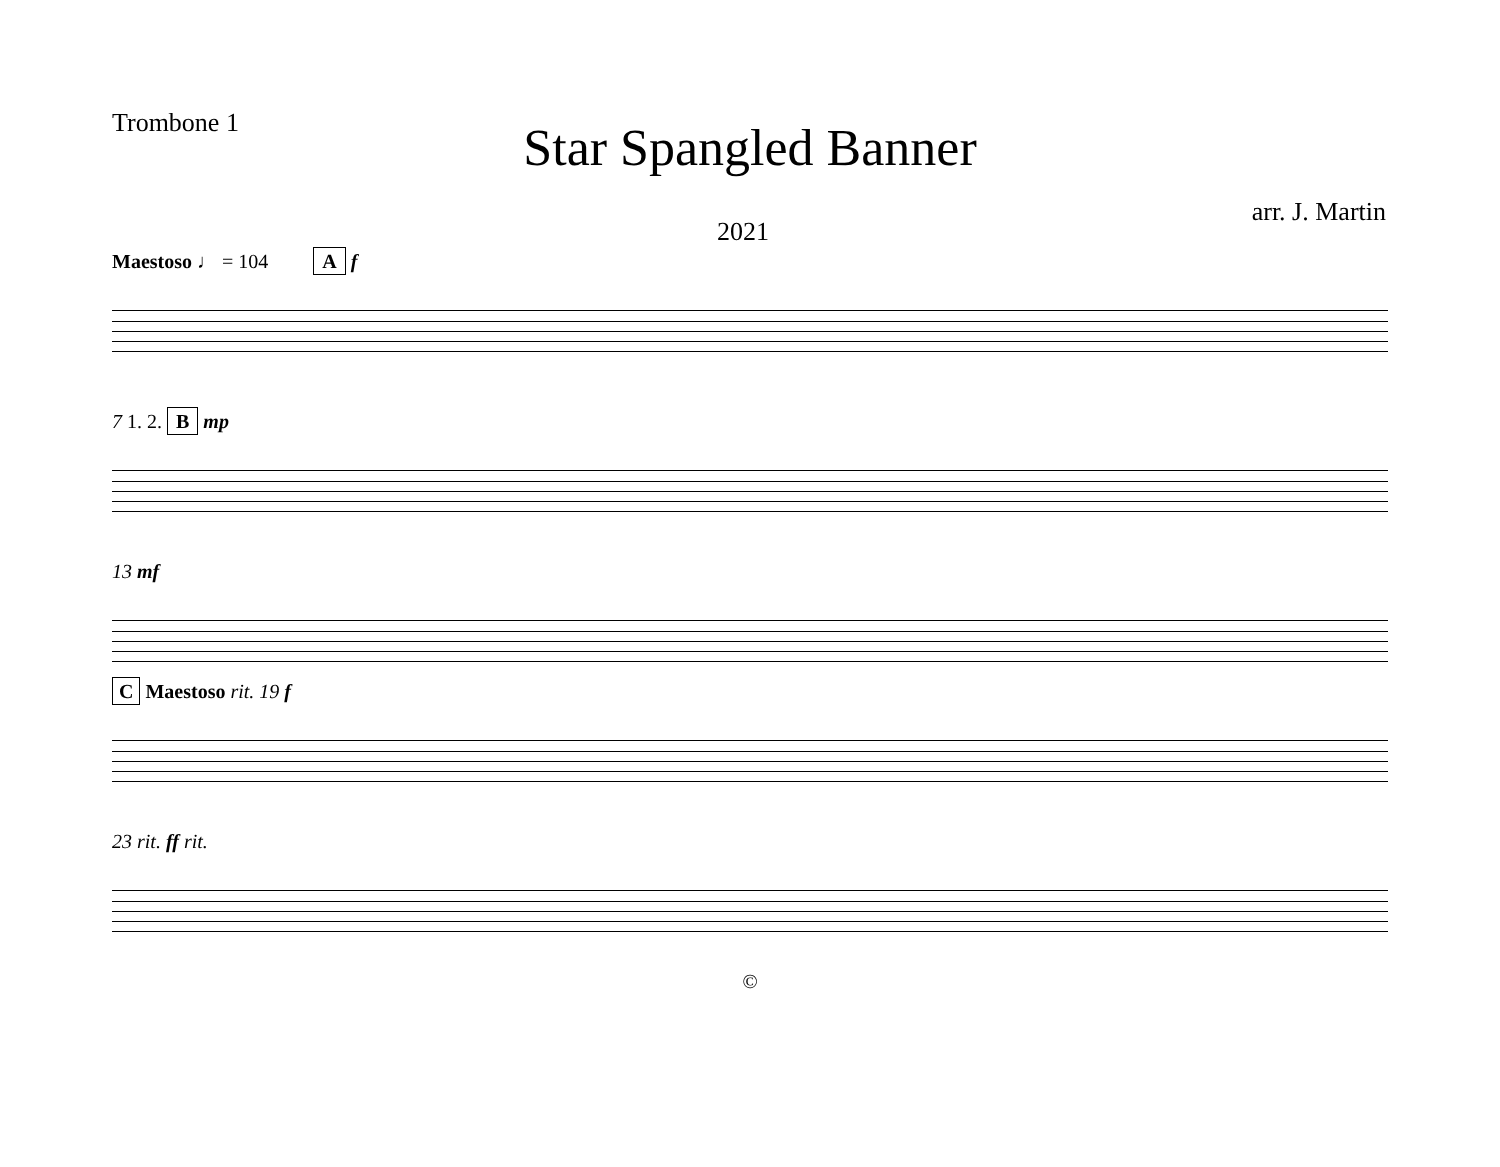Trombone 1
Star Spangled Banner
2021 arr. J. Martin
Maestoso ♩ = 104 A f
7 1. 2. B mp
13 mf
C Maestoso rit. 19 f
23 rit. ff rit.
©